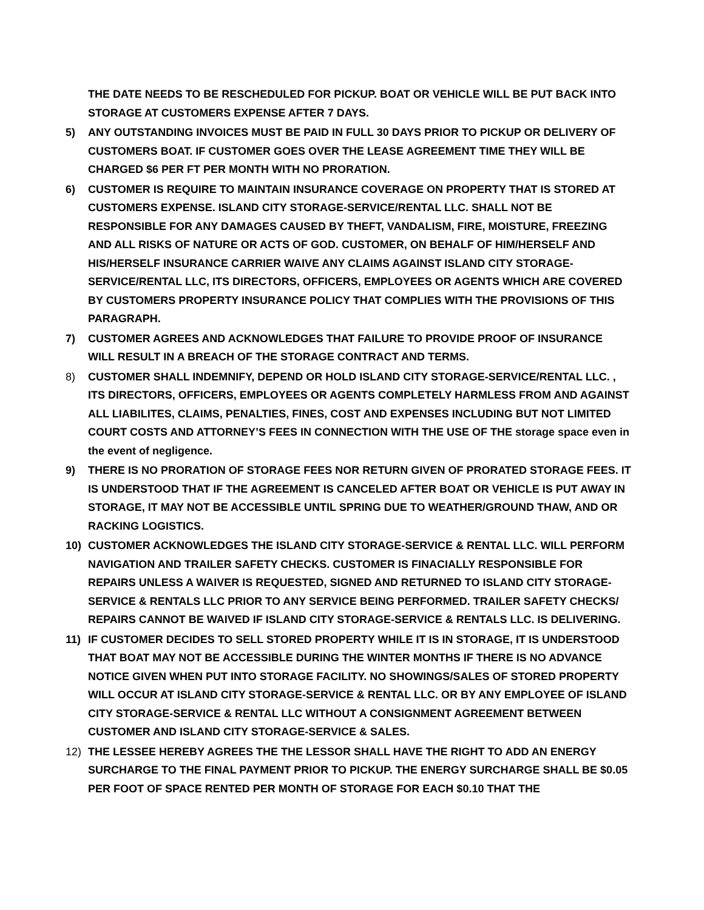THE DATE NEEDS TO BE RESCHEDULED FOR PICKUP. BOAT OR VEHICLE WILL BE PUT BACK INTO STORAGE AT CUSTOMERS EXPENSE AFTER 7 DAYS.
5) ANY OUTSTANDING INVOICES MUST BE PAID IN FULL 30 DAYS PRIOR TO PICKUP OR DELIVERY OF CUSTOMERS BOAT. IF CUSTOMER GOES OVER THE LEASE AGREEMENT TIME THEY WILL BE CHARGED $6 PER FT PER MONTH WITH NO PRORATION.
6) CUSTOMER IS REQUIRE TO MAINTAIN INSURANCE COVERAGE ON PROPERTY THAT IS STORED AT CUSTOMERS EXPENSE. ISLAND CITY STORAGE-SERVICE/RENTAL LLC. SHALL NOT BE RESPONSIBLE FOR ANY DAMAGES CAUSED BY THEFT, VANDALISM, FIRE, MOISTURE, FREEZING AND ALL RISKS OF NATURE OR ACTS OF GOD. CUSTOMER, ON BEHALF OF HIM/HERSELF AND HIS/HERSELF INSURANCE CARRIER WAIVE ANY CLAIMS AGAINST ISLAND CITY STORAGE-SERVICE/RENTAL LLC, ITS DIRECTORS, OFFICERS, EMPLOYEES OR AGENTS WHICH ARE COVERED BY CUSTOMERS PROPERTY INSURANCE POLICY THAT COMPLIES WITH THE PROVISIONS OF THIS PARAGRAPH.
7) CUSTOMER AGREES AND ACKNOWLEDGES THAT FAILURE TO PROVIDE PROOF OF INSURANCE WILL RESULT IN A BREACH OF THE STORAGE CONTRACT AND TERMS.
8) CUSTOMER SHALL INDEMNIFY, DEPEND OR HOLD ISLAND CITY STORAGE-SERVICE/RENTAL LLC. , ITS DIRECTORS, OFFICERS, EMPLOYEES OR AGENTS COMPLETELY HARMLESS FROM AND AGAINST ALL LIABILITES, CLAIMS, PENALTIES, FINES, COST AND EXPENSES INCLUDING BUT NOT LIMITED COURT COSTS AND ATTORNEY’S FEES IN CONNECTION WITH THE USE OF THE storage space even in the event of negligence.
9) THERE IS NO PRORATION OF STORAGE FEES NOR RETURN GIVEN OF PRORATED STORAGE FEES. IT IS UNDERSTOOD THAT IF THE AGREEMENT IS CANCELED AFTER BOAT OR VEHICLE IS PUT AWAY IN STORAGE, IT MAY NOT BE ACCESSIBLE UNTIL SPRING DUE TO WEATHER/GROUND THAW, AND OR RACKING LOGISTICS.
10) CUSTOMER ACKNOWLEDGES THE ISLAND CITY STORAGE-SERVICE & RENTAL LLC. WILL PERFORM NAVIGATION AND TRAILER SAFETY CHECKS. CUSTOMER IS FINACIALLY RESPONSIBLE FOR REPAIRS UNLESS A WAIVER IS REQUESTED, SIGNED AND RETURNED TO ISLAND CITY STORAGE-SERVICE & RENTALS LLC PRIOR TO ANY SERVICE BEING PERFORMED. TRAILER SAFETY CHECKS/ REPAIRS CANNOT BE WAIVED IF ISLAND CITY STORAGE-SERVICE & RENTALS LLC. IS DELIVERING.
11) IF CUSTOMER DECIDES TO SELL STORED PROPERTY WHILE IT IS IN STORAGE, IT IS UNDERSTOOD THAT BOAT MAY NOT BE ACCESSIBLE DURING THE WINTER MONTHS IF THERE IS NO ADVANCE NOTICE GIVEN WHEN PUT INTO STORAGE FACILITY. NO SHOWINGS/SALES OF STORED PROPERTY WILL OCCUR AT ISLAND CITY STORAGE-SERVICE & RENTAL LLC. OR BY ANY EMPLOYEE OF ISLAND CITY STORAGE-SERVICE & RENTAL LLC WITHOUT A CONSIGNMENT AGREEMENT BETWEEN CUSTOMER AND ISLAND CITY STORAGE-SERVICE & SALES.
12) THE LESSEE HEREBY AGREES THE THE LESSOR SHALL HAVE THE RIGHT TO ADD AN ENERGY SURCHARGE TO THE FINAL PAYMENT PRIOR TO PICKUP. THE ENERGY SURCHARGE SHALL BE $0.05 PER FOOT OF SPACE RENTED PER MONTH OF STORAGE FOR EACH $0.10 THAT THE